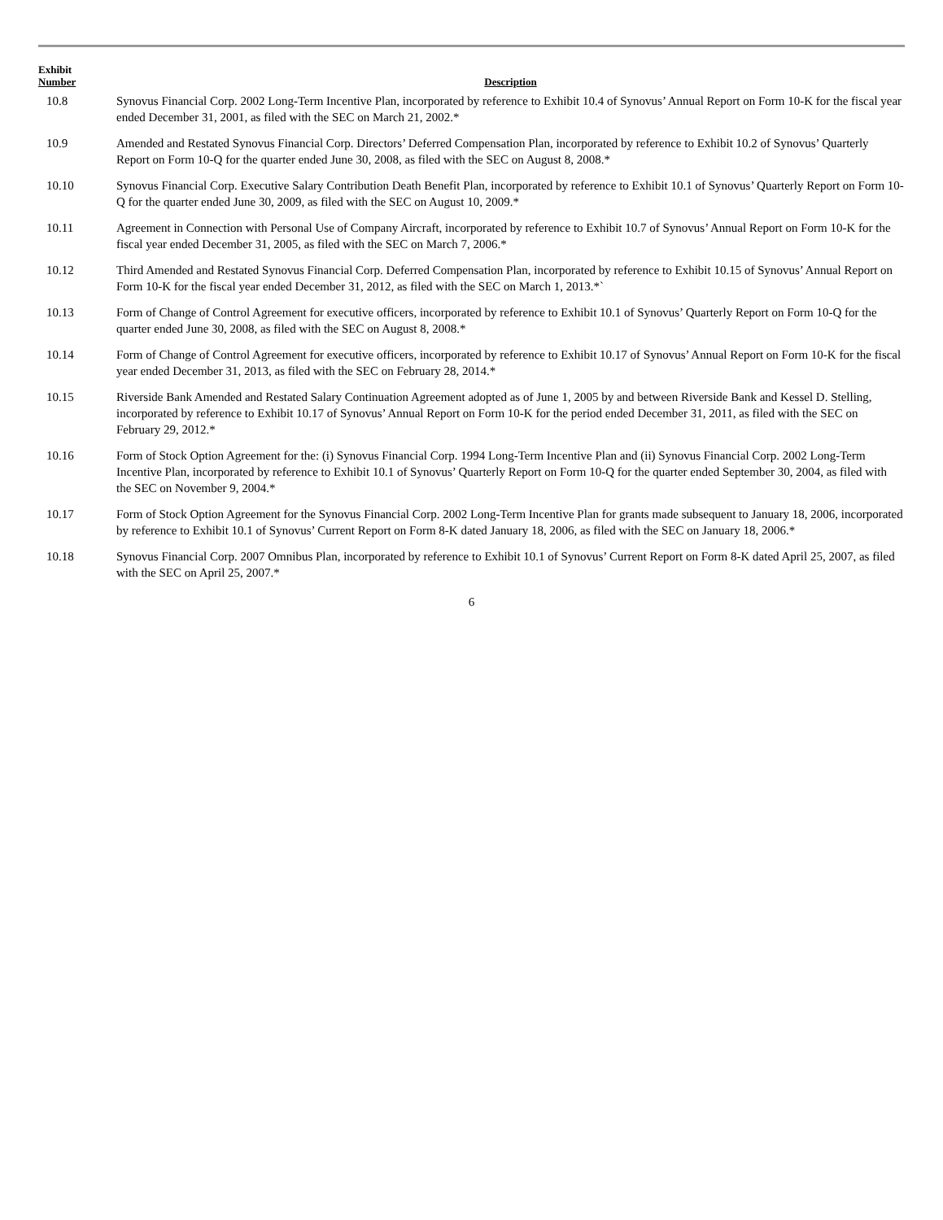| Exhibit Number | Description |
| --- | --- |
| 10.8 | Synovus Financial Corp. 2002 Long-Term Incentive Plan, incorporated by reference to Exhibit 10.4 of Synovus’ Annual Report on Form 10-K for the fiscal year ended December 31, 2001, as filed with the SEC on March 21, 2002.* |
| 10.9 | Amended and Restated Synovus Financial Corp. Directors’ Deferred Compensation Plan, incorporated by reference to Exhibit 10.2 of Synovus’ Quarterly Report on Form 10-Q for the quarter ended June 30, 2008, as filed with the SEC on August 8, 2008.* |
| 10.10 | Synovus Financial Corp. Executive Salary Contribution Death Benefit Plan, incorporated by reference to Exhibit 10.1 of Synovus’ Quarterly Report on Form 10-Q for the quarter ended June 30, 2009, as filed with the SEC on August 10, 2009.* |
| 10.11 | Agreement in Connection with Personal Use of Company Aircraft, incorporated by reference to Exhibit 10.7 of Synovus’ Annual Report on Form 10-K for the fiscal year ended December 31, 2005, as filed with the SEC on March 7, 2006.* |
| 10.12 | Third Amended and Restated Synovus Financial Corp. Deferred Compensation Plan, incorporated by reference to Exhibit 10.15 of Synovus’ Annual Report on Form 10-K for the fiscal year ended December 31, 2012, as filed with the SEC on March 1, 2013.*` |
| 10.13 | Form of Change of Control Agreement for executive officers, incorporated by reference to Exhibit 10.1 of Synovus’ Quarterly Report on Form 10-Q for the quarter ended June 30, 2008, as filed with the SEC on August 8, 2008.* |
| 10.14 | Form of Change of Control Agreement for executive officers, incorporated by reference to Exhibit 10.17 of Synovus’ Annual Report on Form 10-K for the fiscal year ended December 31, 2013, as filed with the SEC on February 28, 2014.* |
| 10.15 | Riverside Bank Amended and Restated Salary Continuation Agreement adopted as of June 1, 2005 by and between Riverside Bank and Kessel D. Stelling, incorporated by reference to Exhibit 10.17 of Synovus’ Annual Report on Form 10-K for the period ended December 31, 2011, as filed with the SEC on February 29, 2012.* |
| 10.16 | Form of Stock Option Agreement for the: (i) Synovus Financial Corp. 1994 Long-Term Incentive Plan and (ii) Synovus Financial Corp. 2002 Long-Term Incentive Plan, incorporated by reference to Exhibit 10.1 of Synovus’ Quarterly Report on Form 10-Q for the quarter ended September 30, 2004, as filed with the SEC on November 9, 2004.* |
| 10.17 | Form of Stock Option Agreement for the Synovus Financial Corp. 2002 Long-Term Incentive Plan for grants made subsequent to January 18, 2006, incorporated by reference to Exhibit 10.1 of Synovus’ Current Report on Form 8-K dated January 18, 2006, as filed with the SEC on January 18, 2006.* |
| 10.18 | Synovus Financial Corp. 2007 Omnibus Plan, incorporated by reference to Exhibit 10.1 of Synovus’ Current Report on Form 8-K dated April 25, 2007, as filed with the SEC on April 25, 2007.* |
6